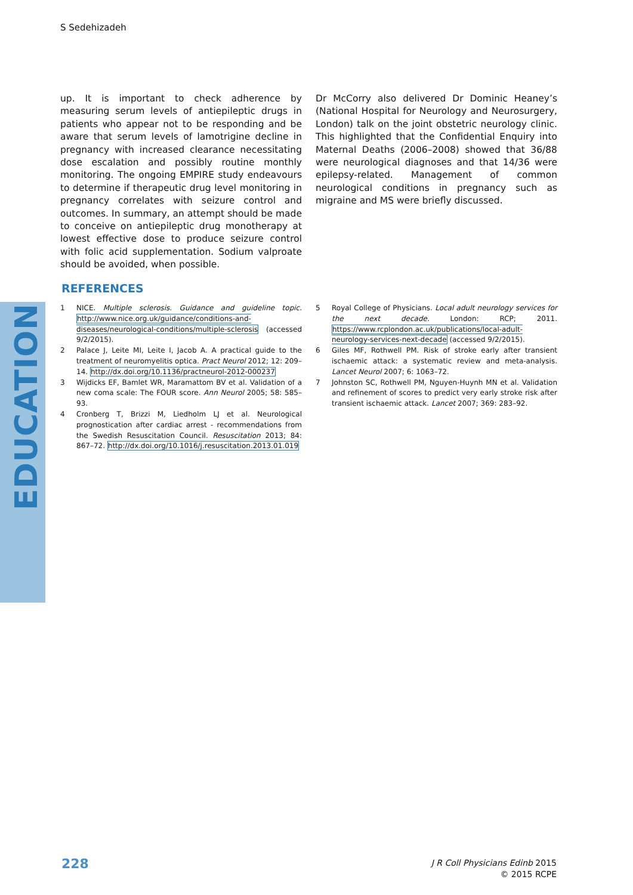S Sedehizadeh
EDUCATION
up. It is important to check adherence by measuring serum levels of antiepileptic drugs in patients who appear not to be responding and be aware that serum levels of lamotrigine decline in pregnancy with increased clearance necessitating dose escalation and possibly routine monthly monitoring. The ongoing EMPIRE study endeavours to determine if therapeutic drug level monitoring in pregnancy correlates with seizure control and outcomes. In summary, an attempt should be made to conceive on antiepileptic drug monotherapy at lowest effective dose to produce seizure control with folic acid supplementation. Sodium valproate should be avoided, when possible.
Dr McCorry also delivered Dr Dominic Heaney’s (National Hospital for Neurology and Neurosurgery, London) talk on the joint obstetric neurology clinic. This highlighted that the Confidential Enquiry into Maternal Deaths (2006–2008) showed that 36/88 were neurological diagnoses and that 14/36 were epilepsy-related. Management of common neurological conditions in pregnancy such as migraine and MS were briefly discussed.
REFERENCES
1 NICE. Multiple sclerosis. Guidance and guideline topic. http://www.nice.org.uk/guidance/conditions-and-diseases/neurological-conditions/multiple-sclerosis (accessed 9/2/2015).
2 Palace J, Leite MI, Leite I, Jacob A. A practical guide to the treatment of neuromyelitis optica. Pract Neurol 2012; 12: 209–14. http://dx.doi.org/10.1136/practneurol-2012-000237
3 Wijdicks EF, Bamlet WR, Maramattom BV et al. Validation of a new coma scale: The FOUR score. Ann Neurol 2005; 58: 585–93.
4 Cronberg T, Brizzi M, Liedholm LJ et al. Neurological prognostication after cardiac arrest - recommendations from the Swedish Resuscitation Council. Resuscitation 2013; 84: 867–72. http://dx.doi.org/10.1016/j.resuscitation.2013.01.019
5 Royal College of Physicians. Local adult neurology services for the next decade. London: RCP; 2011. https://www.rcplondon.ac.uk/publications/local-adult-neurology-services-next-decade (accessed 9/2/2015).
6 Giles MF, Rothwell PM. Risk of stroke early after transient ischaemic attack: a systematic review and meta-analysis. Lancet Neurol 2007; 6: 1063–72.
7 Johnston SC, Rothwell PM, Nguyen-Huynh MN et al. Validation and refinement of scores to predict very early stroke risk after transient ischaemic attack. Lancet 2007; 369: 283–92.
228
J R Coll Physicians Edinb 2015
© 2015 RCPE